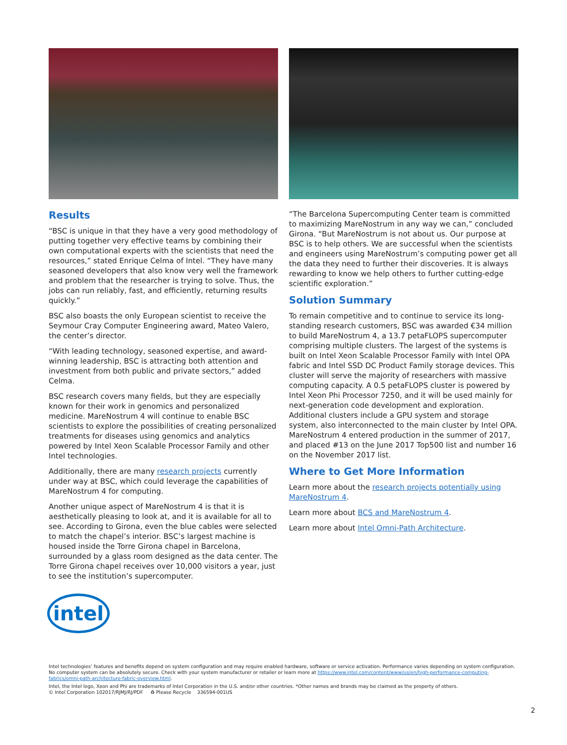Results
“BSC is unique in that they have a very good methodology of putting together very effective teams by combining their own computational experts with the scientists that need the resources,” stated Enrique Celma of Intel. “They have many seasoned developers that also know very well the framework and problem that the researcher is trying to solve. Thus, the jobs can run reliably, fast, and efficiently, returning results quickly.”
BSC also boasts the only European scientist to receive the Seymour Cray Computer Engineering award, Mateo Valero, the center’s director.
“With leading technology, seasoned expertise, and award-winning leadership, BSC is attracting both attention and investment from both public and private sectors,” added Celma.
BSC research covers many fields, but they are especially known for their work in genomics and personalized medicine. MareNostrum 4 will continue to enable BSC scientists to explore the possibilities of creating personalized treatments for diseases using genomics and analytics powered by Intel Xeon Scalable Processor Family and other Intel technologies.
Additionally, there are many research projects currently under way at BSC, which could leverage the capabilities of MareNostrum 4 for computing.
Another unique aspect of MareNostrum 4 is that it is aesthetically pleasing to look at, and it is available for all to see. According to Girona, even the blue cables were selected to match the chapel’s interior. BSC’s largest machine is housed inside the Torre Girona chapel in Barcelona, surrounded by a glass room designed as the data center. The Torre Girona chapel receives over 10,000 visitors a year, just to see the institution’s supercomputer.
“The Barcelona Supercomputing Center team is committed to maximizing MareNostrum in any way we can,” concluded Girona. “But MareNostrum is not about us. Our purpose at BSC is to help others. We are successful when the scientists and engineers using MareNostrum’s computing power get all the data they need to further their discoveries. It is always rewarding to know we help others to further cutting-edge scientific exploration.”
Solution Summary
To remain competitive and to continue to service its long-standing research customers, BSC was awarded €34 million to build MareNostrum 4, a 13.7 petaFLOPS supercomputer comprising multiple clusters. The largest of the systems is built on Intel Xeon Scalable Processor Family with Intel OPA fabric and Intel SSD DC Product Family storage devices. This cluster will serve the majority of researchers with massive computing capacity. A 0.5 petaFLOPS cluster is powered by Intel Xeon Phi Processor 7250, and it will be used mainly for next-generation code development and exploration. Additional clusters include a GPU system and storage system, also interconnected to the main cluster by Intel OPA. MareNostrum 4 entered production in the summer of 2017, and placed #13 on the June 2017 Top500 list and number 16 on the November 2017 list.
Where to Get More Information
Learn more about the research projects potentially using MareNostrum 4.
Learn more about BCS and MareNostrum 4.
Learn more about Intel Omni-Path Architecture.
intel
Intel technologies’ features and benefits depend on system configuration and may require enabled hardware, software or service activation. Performance varies depending on system configuration. No computer system can be absolutely secure. Check with your system manufacturer or retailer or learn more at https://www.intel.com/content/www/us/en/high-performance-computing-fabrics/omni-path-architecture-fabric-overview.html.
Intel, the Intel logo, Xeon and Phi are trademarks of Intel Corporation in the U.S. and/or other countries. *Other names and brands may be claimed as the property of others.
© Intel Corporation 102017/RJMJ/RJ/PDF ♻ Please Recycle 336594-001US
2